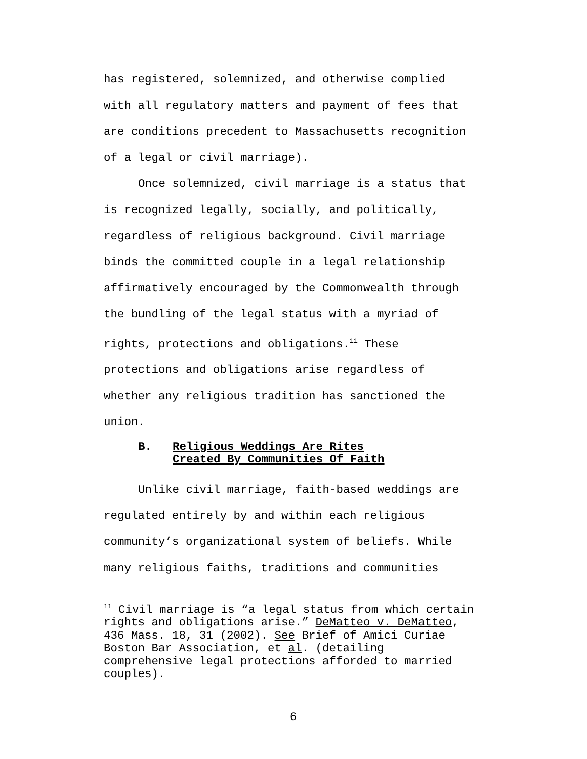has registered, solemnized, and otherwise complied
with all regulatory matters and payment of fees that
are conditions precedent to Massachusetts recognition
of a legal or civil marriage).
Once solemnized, civil marriage is a status that
is recognized legally, socially, and politically,
regardless of religious background. Civil marriage
binds the committed couple in a legal relationship
affirmatively encouraged by the Commonwealth through
the bundling of the legal status with a myriad of
rights, protections and obligations.<sup>11</sup> These
protections and obligations arise regardless of
whether any religious tradition has sanctioned the
union.
B. Religious Weddings Are Rites
Created By Communities Of Faith
Unlike civil marriage, faith-based weddings are
regulated entirely by and within each religious
community’s organizational system of beliefs. While
many religious faiths, traditions and communities
<sup>11</sup> Civil marriage is “a legal status from which certain
rights and obligations arise.” DeMatteo v. DeMatteo,
436 Mass. 18, 31 (2002). See Brief of Amici Curiae
Boston Bar Association, et al. (detailing
comprehensive legal protections afforded to married
couples).
6